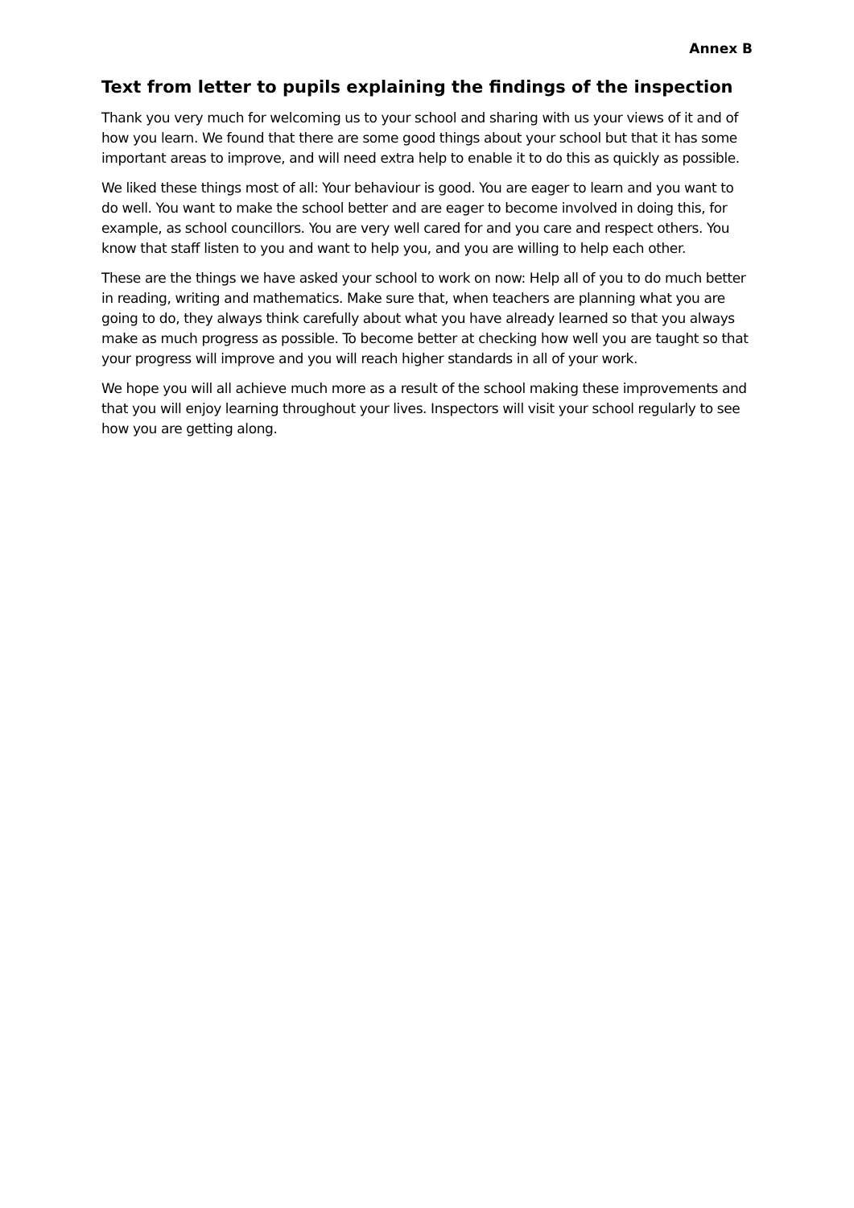Annex B
Text from letter to pupils explaining the findings of the inspection
Thank you very much for welcoming us to your school and sharing with us your views of it and of how you learn. We found that there are some good things about your school but that it has some important areas to improve, and will need extra help to enable it to do this as quickly as possible.
We liked these things most of all: Your behaviour is good. You are eager to learn and you want to do well. You want to make the school better and are eager to become involved in doing this, for example, as school councillors. You are very well cared for and you care and respect others. You know that staff listen to you and want to help you, and you are willing to help each other.
These are the things we have asked your school to work on now: Help all of you to do much better in reading, writing and mathematics. Make sure that, when teachers are planning what you are going to do, they always think carefully about what you have already learned so that you always make as much progress as possible. To become better at checking how well you are taught so that your progress will improve and you will reach higher standards in all of your work.
We hope you will all achieve much more as a result of the school making these improvements and that you will enjoy learning throughout your lives. Inspectors will visit your school regularly to see how you are getting along.